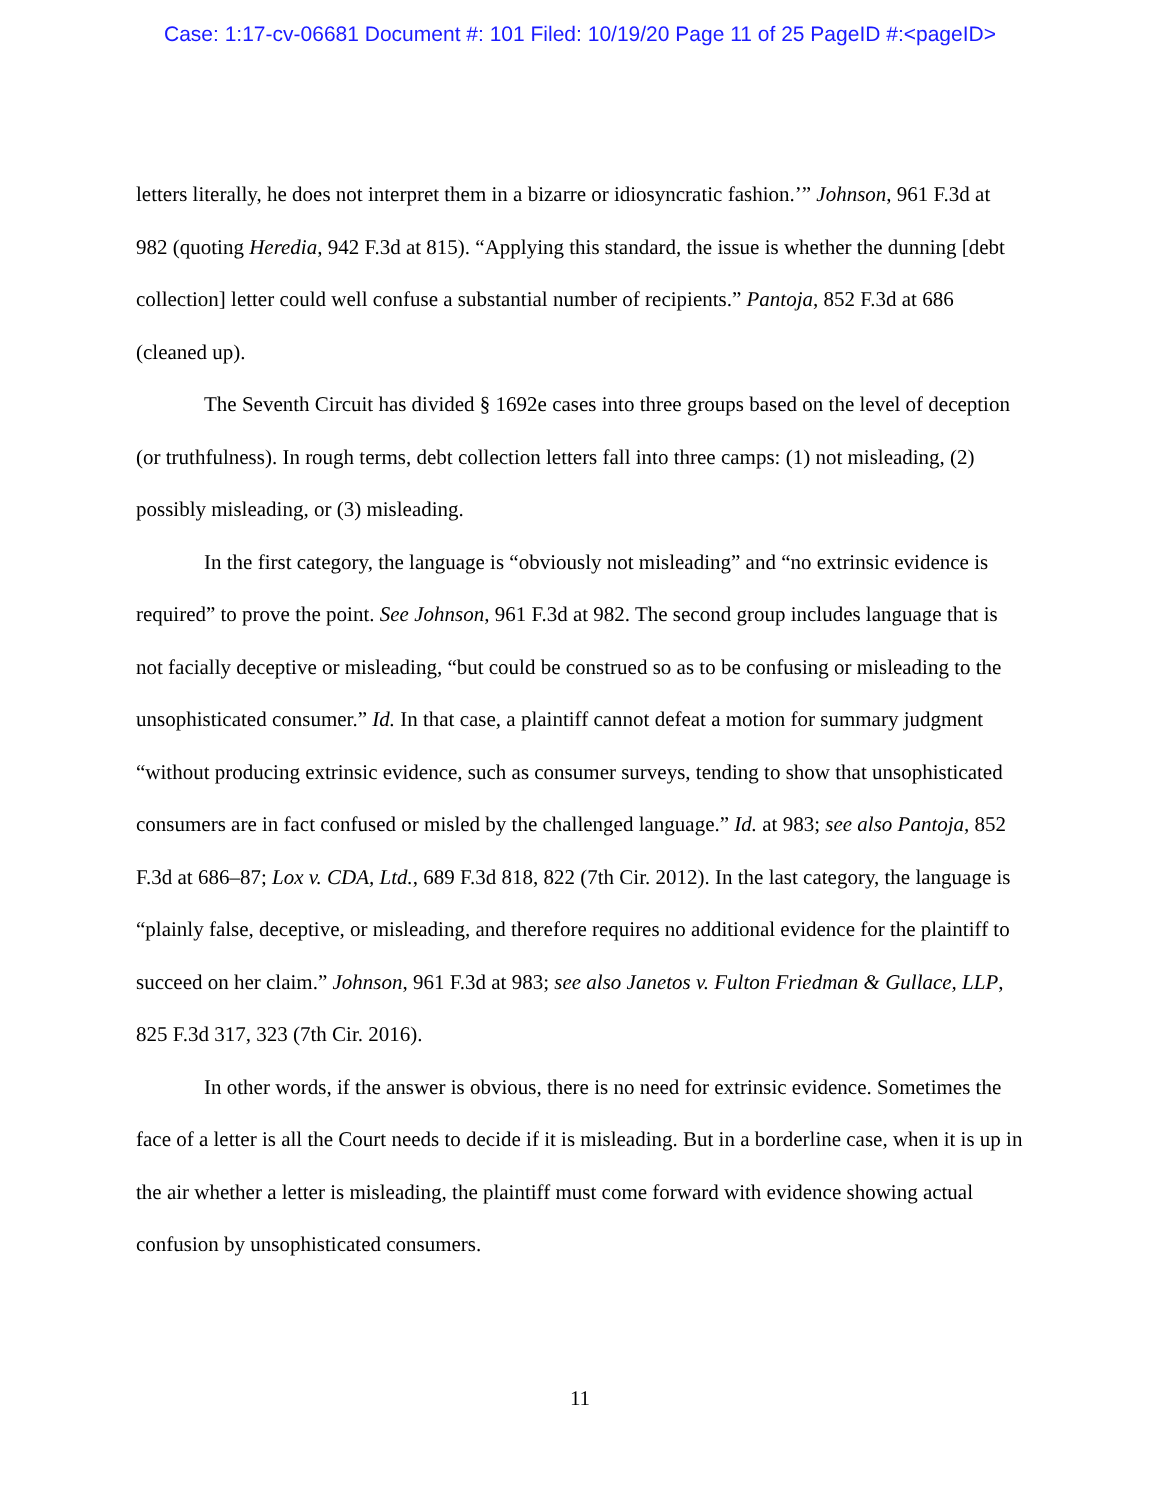Case: 1:17-cv-06681 Document #: 101 Filed: 10/19/20 Page 11 of 25 PageID #:<pageID>
letters literally, he does not interpret them in a bizarre or idiosyncratic fashion.’” Johnson, 961 F.3d at 982 (quoting Heredia, 942 F.3d at 815). “Applying this standard, the issue is whether the dunning [debt collection] letter could well confuse a substantial number of recipients.” Pantoja, 852 F.3d at 686 (cleaned up).
The Seventh Circuit has divided § 1692e cases into three groups based on the level of deception (or truthfulness). In rough terms, debt collection letters fall into three camps: (1) not misleading, (2) possibly misleading, or (3) misleading.
In the first category, the language is “obviously not misleading” and “no extrinsic evidence is required” to prove the point. See Johnson, 961 F.3d at 982. The second group includes language that is not facially deceptive or misleading, “but could be construed so as to be confusing or misleading to the unsophisticated consumer.” Id. In that case, a plaintiff cannot defeat a motion for summary judgment “without producing extrinsic evidence, such as consumer surveys, tending to show that unsophisticated consumers are in fact confused or misled by the challenged language.” Id. at 983; see also Pantoja, 852 F.3d at 686–87; Lox v. CDA, Ltd., 689 F.3d 818, 822 (7th Cir. 2012). In the last category, the language is “plainly false, deceptive, or misleading, and therefore requires no additional evidence for the plaintiff to succeed on her claim.” Johnson, 961 F.3d at 983; see also Janetos v. Fulton Friedman & Gullace, LLP, 825 F.3d 317, 323 (7th Cir. 2016).
In other words, if the answer is obvious, there is no need for extrinsic evidence. Sometimes the face of a letter is all the Court needs to decide if it is misleading. But in a borderline case, when it is up in the air whether a letter is misleading, the plaintiff must come forward with evidence showing actual confusion by unsophisticated consumers.
11